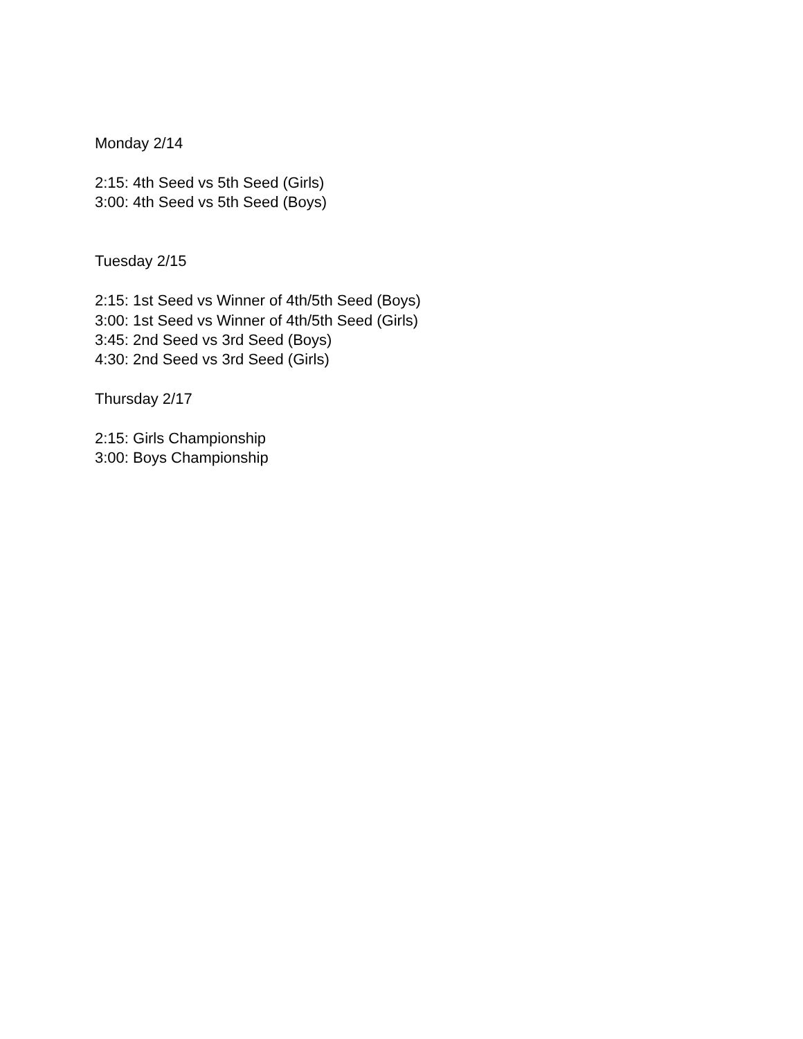Monday 2/14
2:15: 4th Seed vs 5th Seed (Girls)
3:00: 4th Seed vs 5th Seed (Boys)
Tuesday 2/15
2:15: 1st Seed vs Winner of 4th/5th Seed (Boys)
3:00: 1st Seed vs Winner of 4th/5th Seed (Girls)
3:45: 2nd Seed vs 3rd Seed (Boys)
4:30: 2nd Seed vs 3rd Seed (Girls)
Thursday 2/17
2:15: Girls Championship
3:00: Boys Championship